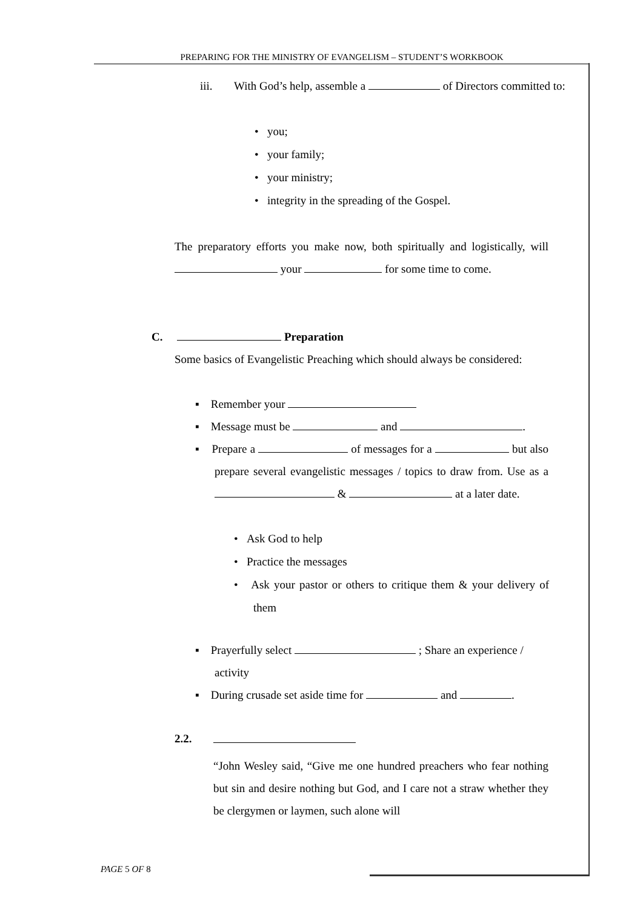PREPARING FOR THE MINISTRY OF EVANGELISM – STUDENT’S WORKBOOK
iii.
With God’s help, assemble a of Directors committed to:
• you;
• your family;
• your ministry;
• integrity in the spreading of the Gospel.
The preparatory efforts you make now, both spiritually and logistically, will your for some time to come.
C. Preparation
Some basics of Evangelistic Preaching which should always be considered:
▪ Remember your
▪ Message must be and .
▪ Prepare a of messages for a but also prepare several evangelistic messages / topics to draw from. Use as a & at a later date.
• Ask God to help
• Practice the messages
• Ask your pastor or others to critique them & your delivery of them
▪ Prayerfully select ; Share an experience / activity
▪ During crusade set aside time for and .
2.2.
“John Wesley said, “Give me one hundred preachers who fear nothing but sin and desire nothing but God, and I care not a straw whether they be clergymen or laymen, such alone will
PAGE 5 OF 8